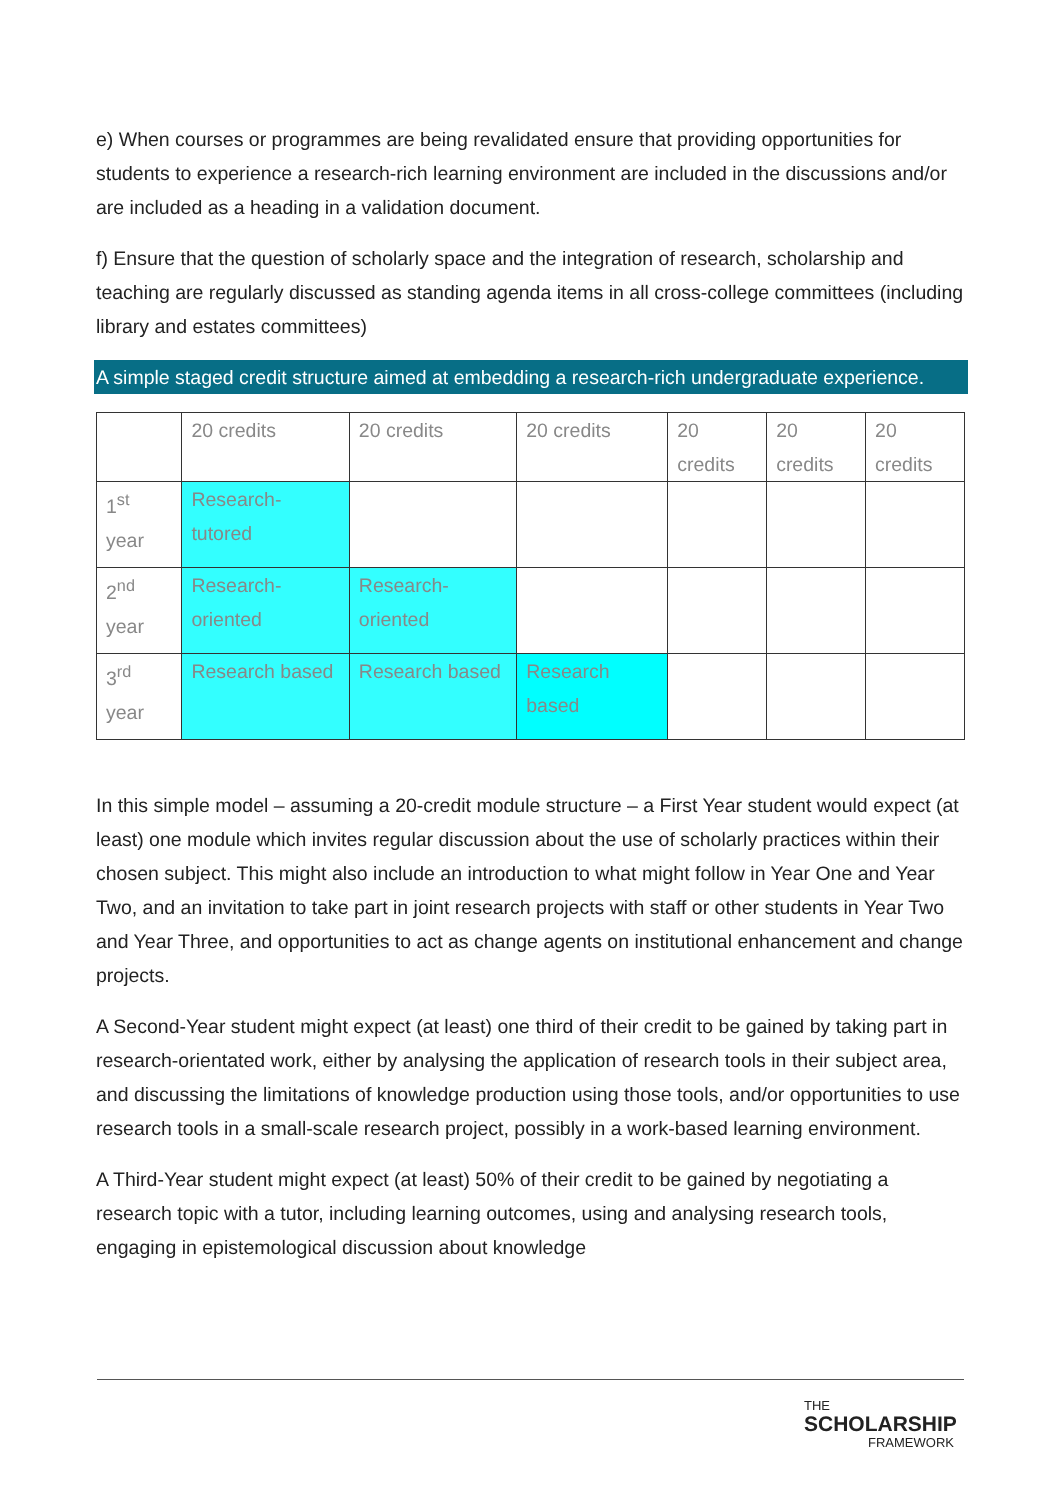e) When courses or programmes are being revalidated ensure that providing opportunities for students to experience a research-rich learning environment are included in the discussions and/or are included as a heading in a validation document.
f) Ensure that the question of scholarly space and the integration of research, scholarship and teaching are regularly discussed as standing agenda items in all cross-college committees (including library and estates committees)
A simple staged credit structure aimed at embedding a research-rich undergraduate experience.
| | 20 credits | 20 credits | 20 credits | 20 credits | 20 credits | 20 credits |
| 1<sup>st</sup> year | Research-tutored | | | | | |
| 2<sup>nd</sup> year | Research-oriented | Research-oriented | | | | |
| 3<sup>rd</sup> year | Research based | Research based | Research based | | | |
In this simple model – assuming a 20-credit module structure – a First Year student would expect (at least) one module which invites regular discussion about the use of scholarly practices within their chosen subject. This might also include an introduction to what might follow in Year One and Year Two, and an invitation to take part in joint research projects with staff or other students in Year Two and Year Three, and opportunities to act as change agents on institutional enhancement and change projects.
A Second-Year student might expect (at least) one third of their credit to be gained by taking part in research-orientated work, either by analysing the application of research tools in their subject area, and discussing the limitations of knowledge production using those tools, and/or opportunities to use research tools in a small-scale research project, possibly in a work-based learning environment.
A Third-Year student might expect (at least) 50% of their credit to be gained by negotiating a research topic with a tutor, including learning outcomes, using and analysing research tools, engaging in epistemological discussion about knowledge
THE
SCHOLARSHIP
FRAMEWORK